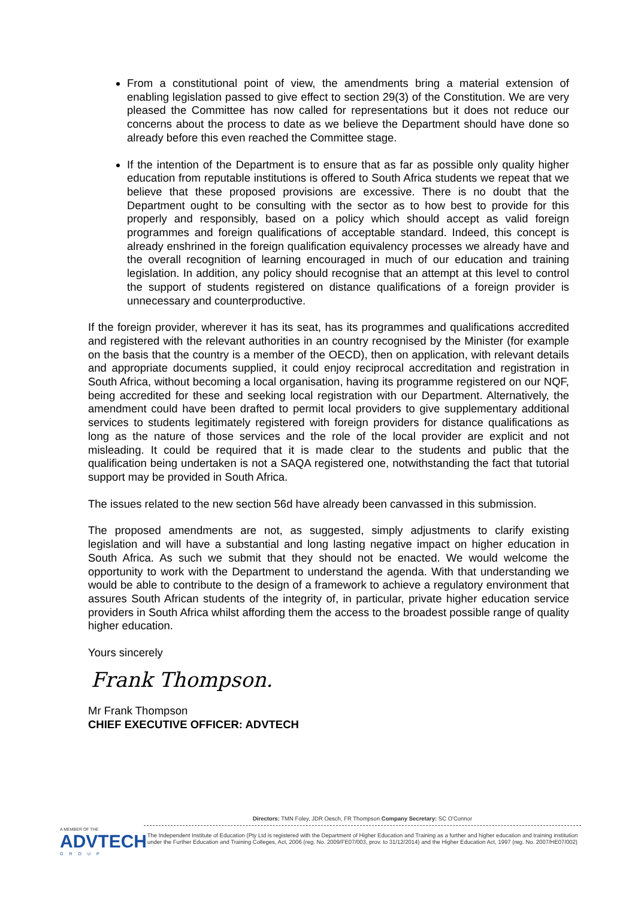From a constitutional point of view, the amendments bring a material extension of enabling legislation passed to give effect to section 29(3) of the Constitution. We are very pleased the Committee has now called for representations but it does not reduce our concerns about the process to date as we believe the Department should have done so already before this even reached the Committee stage.
If the intention of the Department is to ensure that as far as possible only quality higher education from reputable institutions is offered to South Africa students we repeat that we believe that these proposed provisions are excessive. There is no doubt that the Department ought to be consulting with the sector as to how best to provide for this properly and responsibly, based on a policy which should accept as valid foreign programmes and foreign qualifications of acceptable standard. Indeed, this concept is already enshrined in the foreign qualification equivalency processes we already have and the overall recognition of learning encouraged in much of our education and training legislation. In addition, any policy should recognise that an attempt at this level to control the support of students registered on distance qualifications of a foreign provider is unnecessary and counterproductive.
If the foreign provider, wherever it has its seat, has its programmes and qualifications accredited and registered with the relevant authorities in an country recognised by the Minister (for example on the basis that the country is a member of the OECD), then on application, with relevant details and appropriate documents supplied, it could enjoy reciprocal accreditation and registration in South Africa, without becoming a local organisation, having its programme registered on our NQF, being accredited for these and seeking local registration with our Department. Alternatively, the amendment could have been drafted to permit local providers to give supplementary additional services to students legitimately registered with foreign providers for distance qualifications as long as the nature of those services and the role of the local provider are explicit and not misleading. It could be required that it is made clear to the students and public that the qualification being undertaken is not a SAQA registered one, notwithstanding the fact that tutorial support may be provided in South Africa.
The issues related to the new section 56d have already been canvassed in this submission.
The proposed amendments are not, as suggested, simply adjustments to clarify existing legislation and will have a substantial and long lasting negative impact on higher education in South Africa. As such we submit that they should not be enacted. We would welcome the opportunity to work with the Department to understand the agenda. With that understanding we would be able to contribute to the design of a framework to achieve a regulatory environment that assures South African students of the integrity of, in particular, private higher education service providers in South Africa whilst affording them the access to the broadest possible range of quality higher education.
Yours sincerely
Frank Thompson.
Mr Frank Thompson
CHIEF EXECUTIVE OFFICER: ADVTECH
A MEMBER OF THE
ADVTECH
GROUP
Directors: TMN Foley, JDR Oesch, FR Thompson Company Secretary: SC O'Connor
The Independent Institute of Education (Pty Ltd is registered with the Department of Higher Education and Training as a further and higher education and training institution under the Further Education and Training Colleges, Act, 2006 (reg. No. 2009/FE07/003, prov. to 31/12/2014) and the Higher Education Act, 1997 (reg. No. 2007/HE07/002)